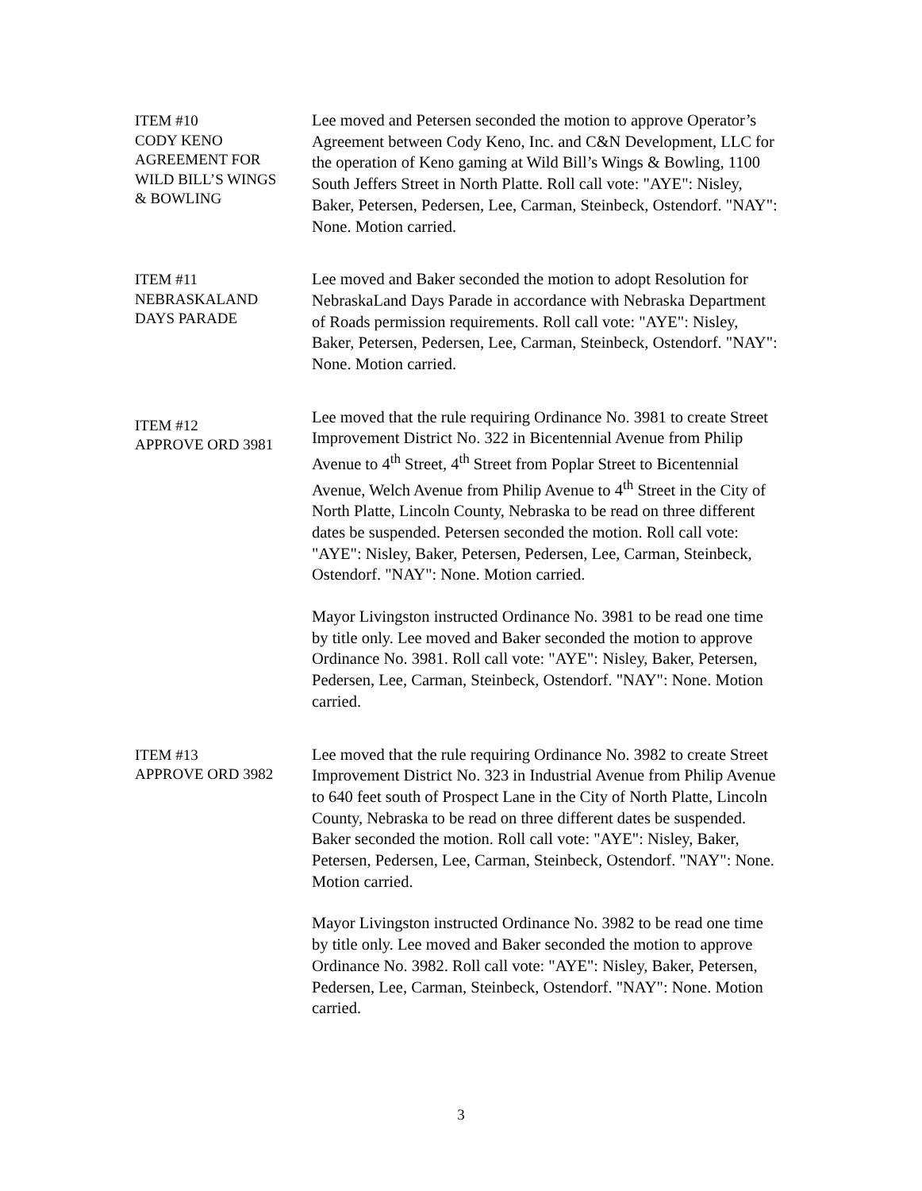ITEM #10
CODY KENO
AGREEMENT FOR
WILD BILL’S WINGS
& BOWLING
Lee moved and Petersen seconded the motion to approve Operator’s Agreement between Cody Keno, Inc. and C&N Development, LLC for the operation of Keno gaming at Wild Bill’s Wings & Bowling, 1100 South Jeffers Street in North Platte. Roll call vote: "AYE": Nisley, Baker, Petersen, Pedersen, Lee, Carman, Steinbeck, Ostendorf. "NAY": None. Motion carried.
ITEM #11
NEBRASKALAND
DAYS PARADE
Lee moved and Baker seconded the motion to adopt Resolution for NebraskaLand Days Parade in accordance with Nebraska Department of Roads permission requirements. Roll call vote: "AYE": Nisley, Baker, Petersen, Pedersen, Lee, Carman, Steinbeck, Ostendorf. "NAY": None. Motion carried.
ITEM #12
APPROVE ORD 3981
Lee moved that the rule requiring Ordinance No. 3981 to create Street Improvement District No. 322 in Bicentennial Avenue from Philip Avenue to 4<sup>th</sup> Street, 4<sup>th</sup> Street from Poplar Street to Bicentennial Avenue, Welch Avenue from Philip Avenue to 4<sup>th</sup> Street in the City of North Platte, Lincoln County, Nebraska to be read on three different dates be suspended. Petersen seconded the motion. Roll call vote: "AYE": Nisley, Baker, Petersen, Pedersen, Lee, Carman, Steinbeck, Ostendorf. "NAY": None. Motion carried.
Mayor Livingston instructed Ordinance No. 3981 to be read one time by title only. Lee moved and Baker seconded the motion to approve Ordinance No. 3981. Roll call vote: "AYE": Nisley, Baker, Petersen, Pedersen, Lee, Carman, Steinbeck, Ostendorf. "NAY": None. Motion carried.
ITEM #13
APPROVE ORD 3982
Lee moved that the rule requiring Ordinance No. 3982 to create Street Improvement District No. 323 in Industrial Avenue from Philip Avenue to 640 feet south of Prospect Lane in the City of North Platte, Lincoln County, Nebraska to be read on three different dates be suspended. Baker seconded the motion. Roll call vote: "AYE": Nisley, Baker, Petersen, Pedersen, Lee, Carman, Steinbeck, Ostendorf. "NAY": None. Motion carried.
Mayor Livingston instructed Ordinance No. 3982 to be read one time by title only. Lee moved and Baker seconded the motion to approve Ordinance No. 3982. Roll call vote: "AYE": Nisley, Baker, Petersen, Pedersen, Lee, Carman, Steinbeck, Ostendorf. "NAY": None. Motion carried.
3